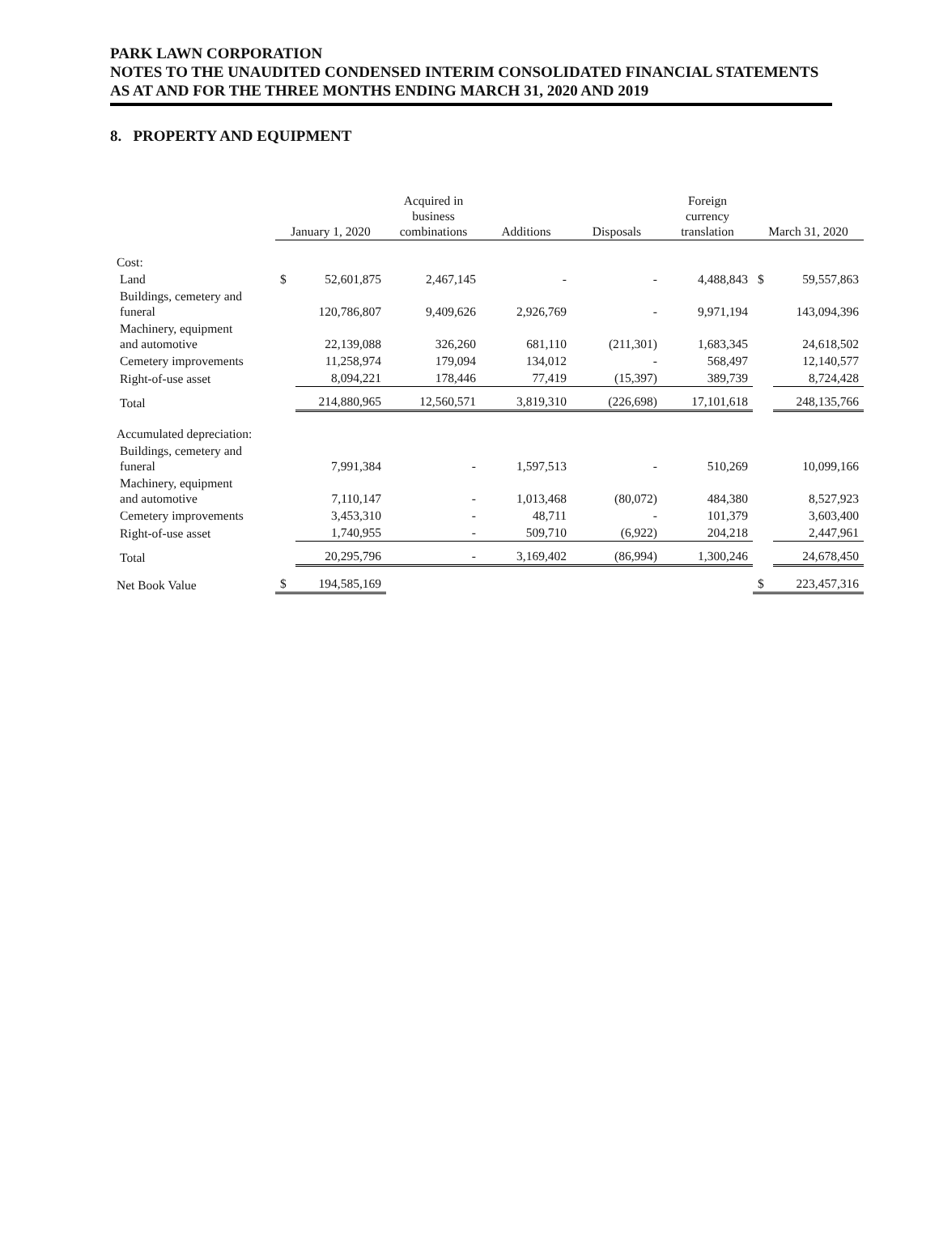PARK LAWN CORPORATION
NOTES TO THE UNAUDITED CONDENSED INTERIM CONSOLIDATED FINANCIAL STATEMENTS
AS AT AND FOR THE THREE MONTHS ENDING MARCH 31, 2020 AND 2019
8. PROPERTY AND EQUIPMENT
| | January 1, 2020 | | Acquired in business combinations | Additions | Disposals | Foreign currency translation | March 31, 2020 | |
| --- | --- | --- | --- | --- | --- | --- | --- | --- |
| Cost: | | | | | | | | |
| Land | $ | 52,601,875 | 2,467,145 | - | - | 4,488,843 | $ | 59,557,863 |
| Buildings, cemetery and funeral | | 120,786,807 | 9,409,626 | 2,926,769 | - | 9,971,194 | | 143,094,396 |
| Machinery, equipment and automotive | | 22,139,088 | 326,260 | 681,110 | (211,301) | 1,683,345 | | 24,618,502 |
| Cemetery improvements | | 11,258,974 | 179,094 | 134,012 | - | 568,497 | | 12,140,577 |
| Right-of-use asset | | 8,094,221 | 178,446 | 77,419 | (15,397) | 389,739 | | 8,724,428 |
| Total | | 214,880,965 | 12,560,571 | 3,819,310 | (226,698) | 17,101,618 | | 248,135,766 |
| Accumulated depreciation: | | | | | | | | |
| Buildings, cemetery and funeral | | 7,991,384 | - | 1,597,513 | - | 510,269 | | 10,099,166 |
| Machinery, equipment and automotive | | 7,110,147 | - | 1,013,468 | (80,072) | 484,380 | | 8,527,923 |
| Cemetery improvements | | 3,453,310 | - | 48,711 | - | 101,379 | | 3,603,400 |
| Right-of-use asset | | 1,740,955 | - | 509,710 | (6,922) | 204,218 | | 2,447,961 |
| Total | | 20,295,796 | - | 3,169,402 | (86,994) | 1,300,246 | | 24,678,450 |
| Net Book Value | $ | 194,585,169 | | | | | $ | 223,457,316 |